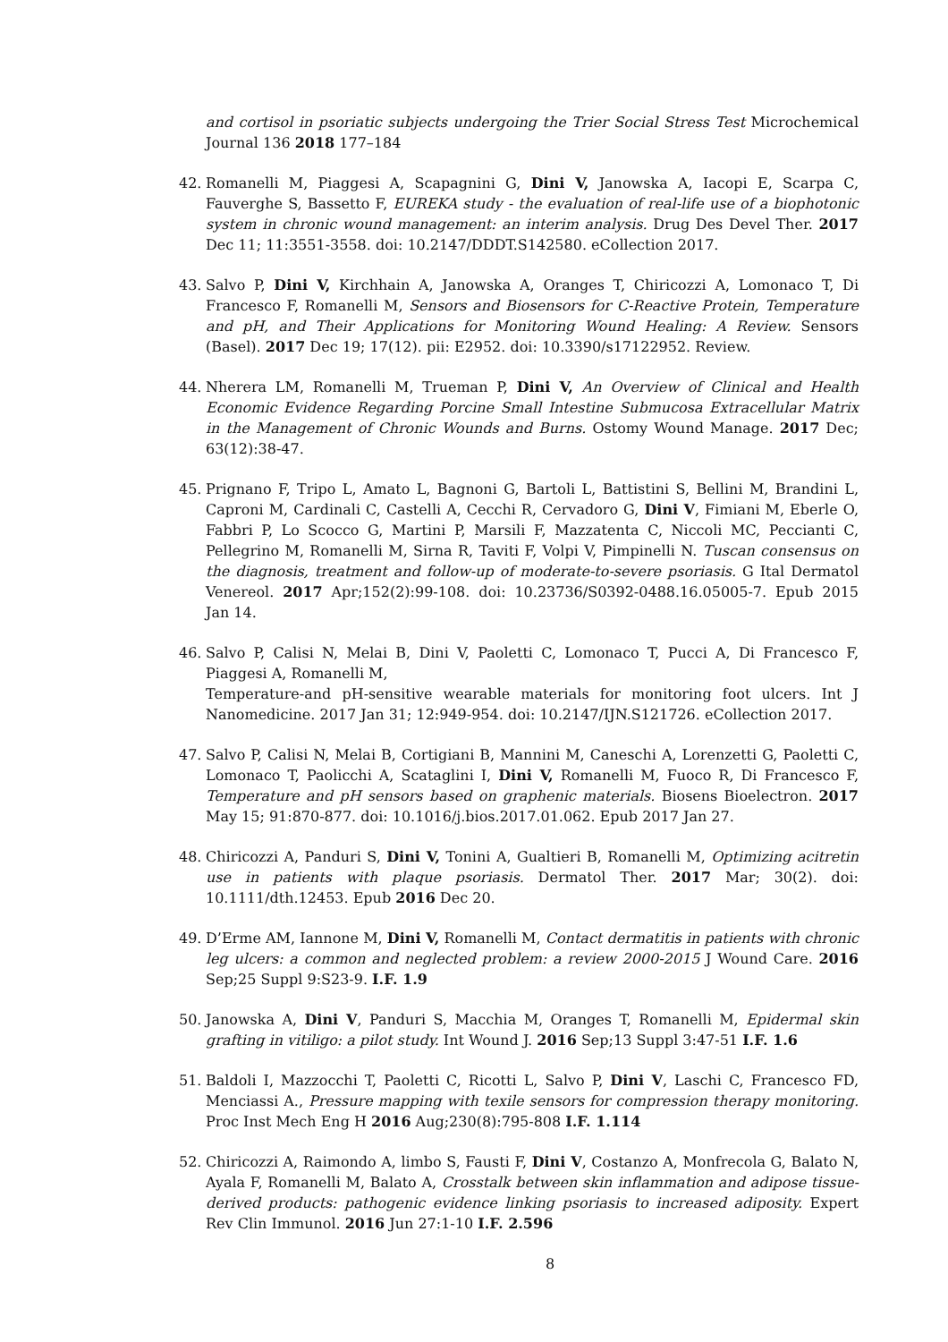and cortisol in psoriatic subjects undergoing the Trier Social Stress Test Microchemical Journal 136 2018 177–184
42. Romanelli M, Piaggesi A, Scapagnini G, Dini V, Janowska A, Iacopi E, Scarpa C, Fauverghe S, Bassetto F, EUREKA study - the evaluation of real-life use of a biophotonic system in chronic wound management: an interim analysis. Drug Des Devel Ther. 2017 Dec 11; 11:3551-3558. doi: 10.2147/DDDT.S142580. eCollection 2017.
43. Salvo P, Dini V, Kirchhain A, Janowska A, Oranges T, Chiricozzi A, Lomonaco T, Di Francesco F, Romanelli M, Sensors and Biosensors for C-Reactive Protein, Temperature and pH, and Their Applications for Monitoring Wound Healing: A Review. Sensors (Basel). 2017 Dec 19; 17(12). pii: E2952. doi: 10.3390/s17122952. Review.
44. Nherera LM, Romanelli M, Trueman P, Dini V, An Overview of Clinical and Health Economic Evidence Regarding Porcine Small Intestine Submucosa Extracellular Matrix in the Management of Chronic Wounds and Burns. Ostomy Wound Manage. 2017 Dec; 63(12):38-47.
45. Prignano F, Tripo L, Amato L, Bagnoni G, Bartoli L, Battistini S, Bellini M, Brandini L, Caproni M, Cardinali C, Castelli A, Cecchi R, Cervadoro G, Dini V, Fimiani M, Eberle O, Fabbri P, Lo Scocco G, Martini P, Marsili F, Mazzatenta C, Niccoli MC, Peccianti C, Pellegrino M, Romanelli M, Sirna R, Taviti F, Volpi V, Pimpinelli N. Tuscan consensus on the diagnosis, treatment and follow-up of moderate-to-severe psoriasis. G Ital Dermatol Venereol. 2017 Apr;152(2):99-108. doi: 10.23736/S0392-0488.16.05005-7. Epub 2015 Jan 14.
46. Salvo P, Calisi N, Melai B, Dini V, Paoletti C, Lomonaco T, Pucci A, Di Francesco F, Piaggesi A, Romanelli M,
Temperature-and pH-sensitive wearable materials for monitoring foot ulcers. Int J Nanomedicine. 2017 Jan 31; 12:949-954. doi: 10.2147/IJN.S121726. eCollection 2017.
47. Salvo P, Calisi N, Melai B, Cortigiani B, Mannini M, Caneschi A, Lorenzetti G, Paoletti C, Lomonaco T, Paolicchi A, Scataglini I, Dini V, Romanelli M, Fuoco R, Di Francesco F, Temperature and pH sensors based on graphenic materials. Biosens Bioelectron. 2017 May 15; 91:870-877. doi: 10.1016/j.bios.2017.01.062. Epub 2017 Jan 27.
48. Chiricozzi A, Panduri S, Dini V, Tonini A, Gualtieri B, Romanelli M, Optimizing acitretin use in patients with plaque psoriasis. Dermatol Ther. 2017 Mar; 30(2). doi: 10.1111/dth.12453. Epub 2016 Dec 20.
49. D’Erme AM, Iannone M, Dini V, Romanelli M, Contact dermatitis in patients with chronic leg ulcers: a common and neglected problem: a review 2000-2015 J Wound Care. 2016 Sep;25 Suppl 9:S23-9. I.F. 1.9
50. Janowska A, Dini V, Panduri S, Macchia M, Oranges T, Romanelli M, Epidermal skin grafting in vitiligo: a pilot study. Int Wound J. 2016 Sep;13 Suppl 3:47-51 I.F. 1.6
51. Baldoli I, Mazzocchi T, Paoletti C, Ricotti L, Salvo P, Dini V, Laschi C, Francesco FD, Menciassi A., Pressure mapping with texile sensors for compression therapy monitoring. Proc Inst Mech Eng H 2016 Aug;230(8):795-808 I.F. 1.114
52. Chiricozzi A, Raimondo A, limbo S, Fausti F, Dini V, Costanzo A, Monfrecola G, Balato N, Ayala F, Romanelli M, Balato A, Crosstalk between skin inflammation and adipose tissue-derived products: pathogenic evidence linking psoriasis to increased adiposity. Expert Rev Clin Immunol. 2016 Jun 27:1-10 I.F. 2.596
8